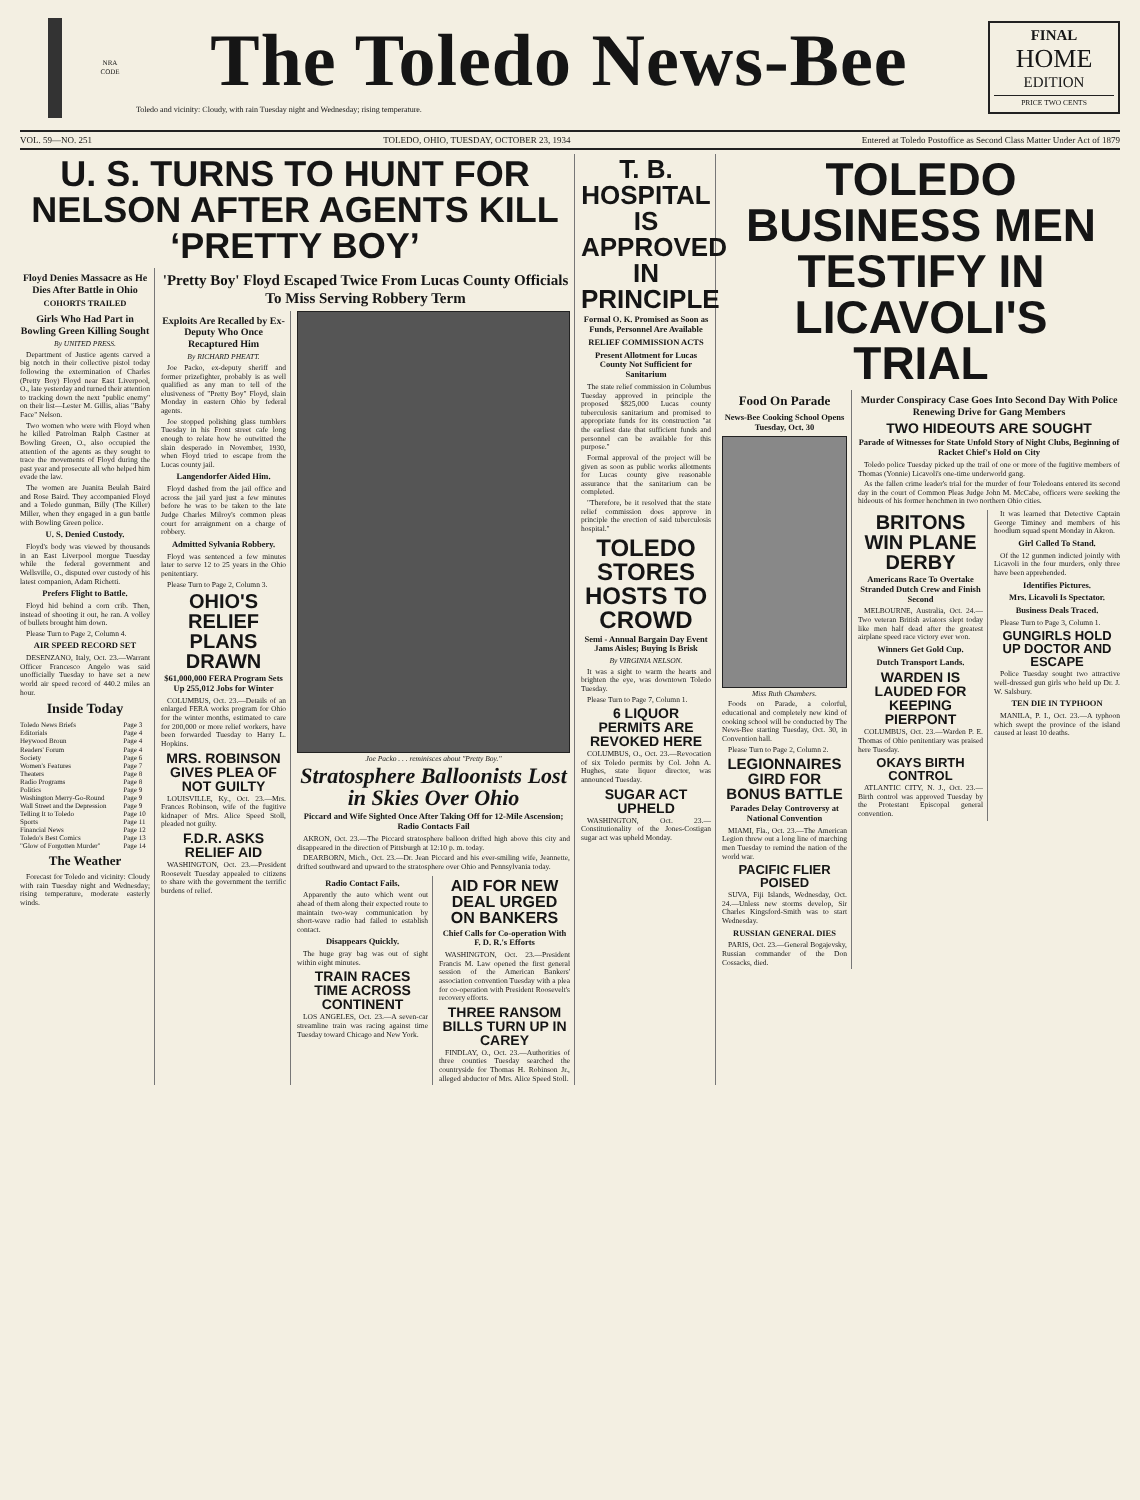NRA
CODE
The Toledo News-Bee
Toledo and vicinity: Cloudy, with rain Tuesday night and Wednesday; rising temperature.
FINAL
HOME
EDITION
PRICE TWO CENTS
VOL. 59—NO. 251 TOLEDO, OHIO, TUESDAY, OCTOBER 23, 1934 Entered at Toledo Postoffice as Second Class Matter Under Act of 1879
U. S. TURNS TO HUNT FOR NELSON AFTER AGENTS KILL ‘PRETTY BOY’
Floyd Denies Massacre as He Dies After Battle in Ohio
COHORTS TRAILED
Girls Who Had Part in Bowling Green Killing Sought
By UNITED PRESS.
Department of Justice agents carved a big notch in their collective pistol today following the extermination of Charles (Pretty Boy) Floyd near East Liverpool, O., late yesterday and turned their attention to tracking down the next "public enemy" on their list—Lester M. Gillis, alias "Baby Face" Nelson.
Two women who were with Floyd when he killed Patrolman Ralph Castner at Bowling Green, O., also occupied the attention of the agents as they sought to trace the movements of Floyd during the past year and prosecute all who helped him evade the law.
The women are Juanita Beulah Baird and Rose Baird. They accompanied Floyd and a Toledo gunman, Billy (The Killer) Miller, when they engaged in a gun battle with Bowling Green police.
U. S. Denied Custody.
Floyd's body was viewed by thousands in an East Liverpool morgue Tuesday while the federal government and Wellsville, O., disputed over custody of his latest companion, Adam Richetti.
Prefers Flight to Battle.
Floyd hid behind a corn crib. Then, instead of shooting it out, he ran. A volley of bullets brought him down.
Please Turn to Page 2, Column 4.
AIR SPEED RECORD SET
DESENZANO, Italy, Oct. 23.—Warrant Officer Francesco Angelo was said unofficially Tuesday to have set a new world air speed record of 440.2 miles an hour.
Inside Today
| Toledo News Briefs | Page 3 |
| Editorials | Page 4 |
| Heywood Broun | Page 4 |
| Readers' Forum | Page 4 |
| Society | Page 6 |
| Women's Features | Page 7 |
| Theaters | Page 8 |
| Radio Programs | Page 8 |
| Politics | Page 9 |
| Washington Merry-Go-Round | Page 9 |
| Wall Street and the Depression | Page 9 |
| Telling It to Toledo | Page 10 |
| Sports | Page 11 |
| Financial News | Page 12 |
| Toledo's Best Comics | Page 13 |
| "Glow of Forgotten Murder" | Page 14 |
The Weather
Forecast for Toledo and vicinity: Cloudy with rain Tuesday night and Wednesday; rising temperature, moderate easterly winds.
'Pretty Boy' Floyd Escaped Twice From Lucas County Officials To Miss Serving Robbery Term
Exploits Are Recalled by Ex-Deputy Who Once Recaptured Him
By RICHARD PHEATT.
Joe Packo, ex-deputy sheriff and former prizefighter, probably is as well qualified as any man to tell of the elusiveness of "Pretty Boy" Floyd, slain Monday in eastern Ohio by federal agents.
Joe stopped polishing glass tumblers Tuesday in his Front street cafe long enough to relate how he outwitted the slain desperado in November, 1930, when Floyd tried to escape from the Lucas county jail.
Langendorfer Aided Him.
Floyd dashed from the jail office and across the jail yard just a few minutes before he was to be taken to the late Judge Charles Milroy's common pleas court for arraignment on a charge of robbery.
Admitted Sylvania Robbery.
Floyd was sentenced a few minutes later to serve 12 to 25 years in the Ohio penitentiary.
Please Turn to Page 2, Column 3.
OHIO'S RELIEF PLANS DRAWN
$61,000,000 FERA Program Sets Up 255,012 Jobs for Winter
COLUMBUS, Oct. 23.—Details of an enlarged FERA works program for Ohio for the winter months, estimated to care for 200,000 or more relief workers, have been forwarded Tuesday to Harry L. Hopkins.
MRS. ROBINSON GIVES PLEA OF NOT GUILTY
LOUISVILLE, Ky., Oct. 23.—Mrs. Frances Robinson, wife of the fugitive kidnaper of Mrs. Alice Speed Stoll, pleaded not guilty.
F.D.R. ASKS RELIEF AID
WASHINGTON, Oct. 23.—President Roosevelt Tuesday appealed to citizens to share with the government the terrific burdens of relief.
Joe Packo . . . reminisces about "Pretty Boy."
Stratosphere Balloonists Lost in Skies Over Ohio
Piccard and Wife Sighted Once After Taking Off for 12-Mile Ascension; Radio Contacts Fail
AKRON, Oct. 23.—The Piccard stratosphere balloon drifted high above this city and disappeared in the direction of Pittsburgh at 12:10 p. m. today.
DEARBORN, Mich., Oct. 23.—Dr. Jean Piccard and his ever-smiling wife, Jeannette, drifted southward and upward to the stratosphere over Ohio and Pennsylvania today.
Radio Contact Fails.
Apparently the auto which went out ahead of them along their expected route to maintain two-way communication by short-wave radio had failed to establish contact.
Disappears Quickly.
The huge gray bag was out of sight within eight minutes.
TRAIN RACES TIME ACROSS CONTINENT
LOS ANGELES, Oct. 23.—A seven-car streamline train was racing against time Tuesday toward Chicago and New York.
AID FOR NEW DEAL URGED ON BANKERS
Chief Calls for Co-operation With F. D. R.'s Efforts
WASHINGTON, Oct. 23.—President Francis M. Law opened the first general session of the American Bankers' association convention Tuesday with a plea for co-operation with President Roosevelt's recovery efforts.
THREE RANSOM BILLS TURN UP IN CAREY
FINDLAY, O., Oct. 23.—Authorities of three counties Tuesday searched the countryside for Thomas H. Robinson Jr., alleged abductor of Mrs. Alice Speed Stoll.
T. B. HOSPITAL IS APPROVED IN PRINCIPLE
Formal O. K. Promised as Soon as Funds, Personnel Are Available
RELIEF COMMISSION ACTS
Present Allotment for Lucas County Not Sufficient for Sanitarium
The state relief commission in Columbus Tuesday approved in principle the proposed $825,000 Lucas county tuberculosis sanitarium and promised to appropriate funds for its construction "at the earliest date that sufficient funds and personnel can be available for this purpose."
Formal approval of the project will be given as soon as public works allotments for Lucas county give reasonable assurance that the sanitarium can be completed.
"Therefore, be it resolved that the state relief commission does approve in principle the erection of said tuberculosis hospital."
TOLEDO STORES HOSTS TO CROWD
Semi - Annual Bargain Day Event Jams Aisles; Buying Is Brisk
By VIRGINIA NELSON.
It was a sight to warm the hearts and brighten the eye, was downtown Toledo Tuesday.
Please Turn to Page 7, Column 1.
6 LIQUOR PERMITS ARE REVOKED HERE
COLUMBUS, O., Oct. 23.—Revocation of six Toledo permits by Col. John A. Hughes, state liquor director, was announced Tuesday.
SUGAR ACT UPHELD
WASHINGTON, Oct. 23.—Constitutionality of the Jones-Costigan sugar act was upheld Monday.
TOLEDO BUSINESS MEN TESTIFY IN LICAVOLI'S TRIAL
Food On Parade
News-Bee Cooking School Opens Tuesday, Oct. 30
Miss Ruth Chambers.
Foods on Parade, a colorful, educational and completely new kind of cooking school will be conducted by The News-Bee starting Tuesday, Oct. 30, in Convention hall.
Please Turn to Page 2, Column 2.
LEGIONNAIRES GIRD FOR BONUS BATTLE
Parades Delay Controversy at National Convention
MIAMI, Fla., Oct. 23.—The American Legion threw out a long line of marching men Tuesday to remind the nation of the world war.
PACIFIC FLIER POISED
SUVA, Fiji Islands, Wednesday, Oct. 24.—Unless new storms develop, Sir Charles Kingsford-Smith was to start Wednesday.
RUSSIAN GENERAL DIES
PARIS, Oct. 23.—General Bogajevsky, Russian commander of the Don Cossacks, died.
Murder Conspiracy Case Goes Into Second Day With Police Renewing Drive for Gang Members
TWO HIDEOUTS ARE SOUGHT
Parade of Witnesses for State Unfold Story of Night Clubs, Beginning of Racket Chief's Hold on City
Toledo police Tuesday picked up the trail of one or more of the fugitive members of Thomas (Yonnie) Licavoli's one-time underworld gang.
As the fallen crime leader's trial for the murder of four Toledoans entered its second day in the court of Common Pleas Judge John M. McCabe, officers were seeking the hideouts of his former henchmen in two northern Ohio cities.
BRITONS WIN PLANE DERBY
Americans Race To Overtake Stranded Dutch Crew and Finish Second
MELBOURNE, Australia, Oct. 24.—Two veteran British aviators slept today like men half dead after the greatest airplane speed race victory ever won.
Winners Get Gold Cup.
Dutch Transport Lands.
WARDEN IS LAUDED FOR KEEPING PIERPONT
COLUMBUS, Oct. 23.—Warden P. E. Thomas of Ohio penitentiary was praised here Tuesday.
OKAYS BIRTH CONTROL
ATLANTIC CITY, N. J., Oct. 23.—Birth control was approved Tuesday by the Protestant Episcopal general convention.
It was learned that Detective Captain George Timiney and members of his hoodlum squad spent Monday in Akron.
Girl Called To Stand.
Of the 12 gunmen indicted jointly with Licavoli in the four murders, only three have been apprehended.
Identifies Pictures.
Mrs. Licavoli Is Spectator.
Business Deals Traced.
Please Turn to Page 3, Column 1.
GUNGIRLS HOLD UP DOCTOR AND ESCAPE
Police Tuesday sought two attractive well-dressed gun girls who held up Dr. J. W. Salsbury.
TEN DIE IN TYPHOON
MANILA, P. I., Oct. 23.—A typhoon which swept the province of the island caused at least 10 deaths.